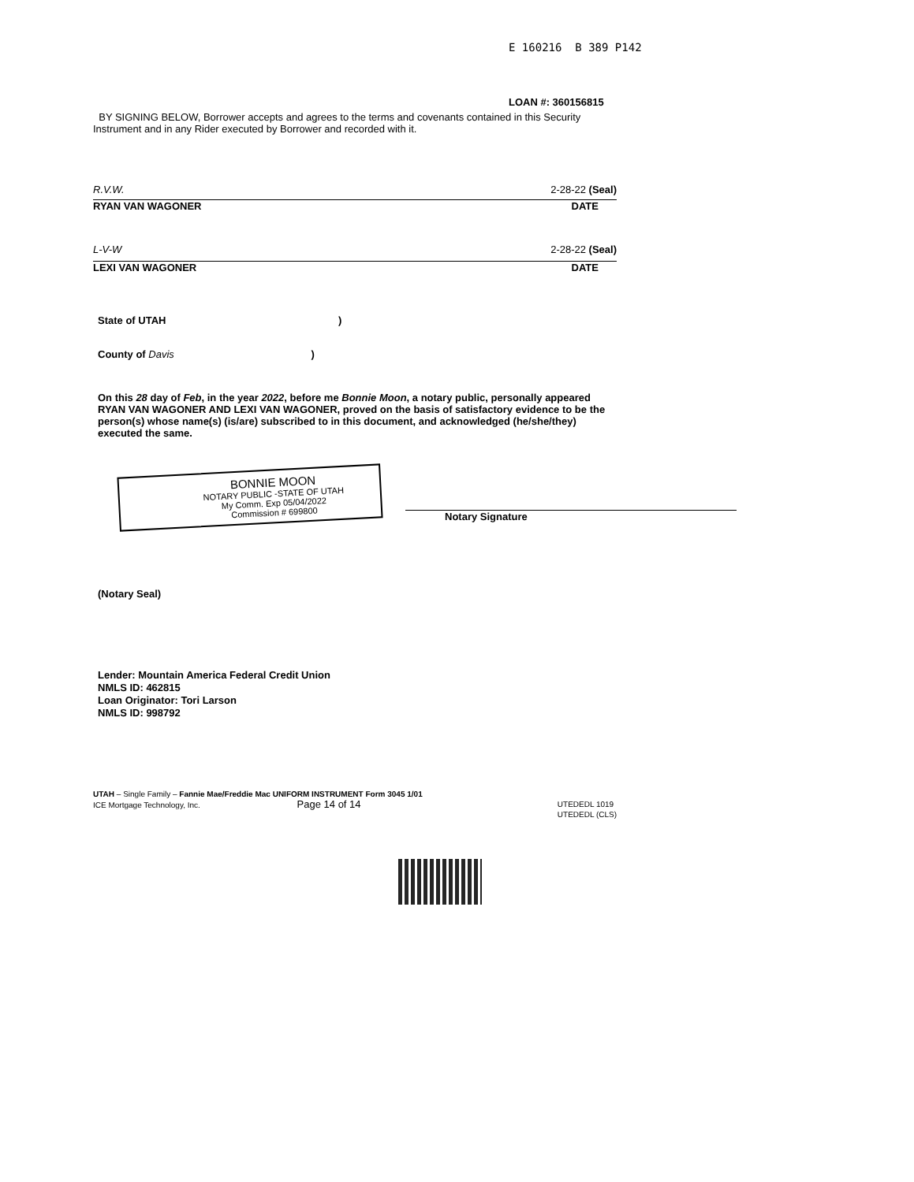E 160216 B 389 P142
LOAN #: 360156815
BY SIGNING BELOW, Borrower accepts and agrees to the terms and covenants contained in this Security Instrument and in any Rider executed by Borrower and recorded with it.
R.V.W. 2-28-22 (Seal)
RYAN VAN WAGONER DATE
L-V-W 2-28-22 (Seal)
LEXI VAN WAGONER DATE
State of UTAH )
County of Davis )
On this 28 day of Feb, in the year 2022, before me Bonnie Moon, a notary public, personally appeared RYAN VAN WAGONER AND LEXI VAN WAGONER, proved on the basis of satisfactory evidence to be the person(s) whose name(s) (is/are) subscribed to in this document, and acknowledged (he/she/they) executed the same.
BONNIE MOON
NOTARY PUBLIC -STATE OF UTAH
My Comm. Exp 05/04/2022
Commission # 699800
Notary Signature
(Notary Seal)
Lender: Mountain America Federal Credit Union
NMLS ID: 462815
Loan Originator: Tori Larson
NMLS ID: 998792
UTAH – Single Family – Fannie Mae/Freddie Mac UNIFORM INSTRUMENT Form 3045 1/01
ICE Mortgage Technology, Inc. Page 14 of 14
UTEDEDL 1019
UTEDEDL (CLS)